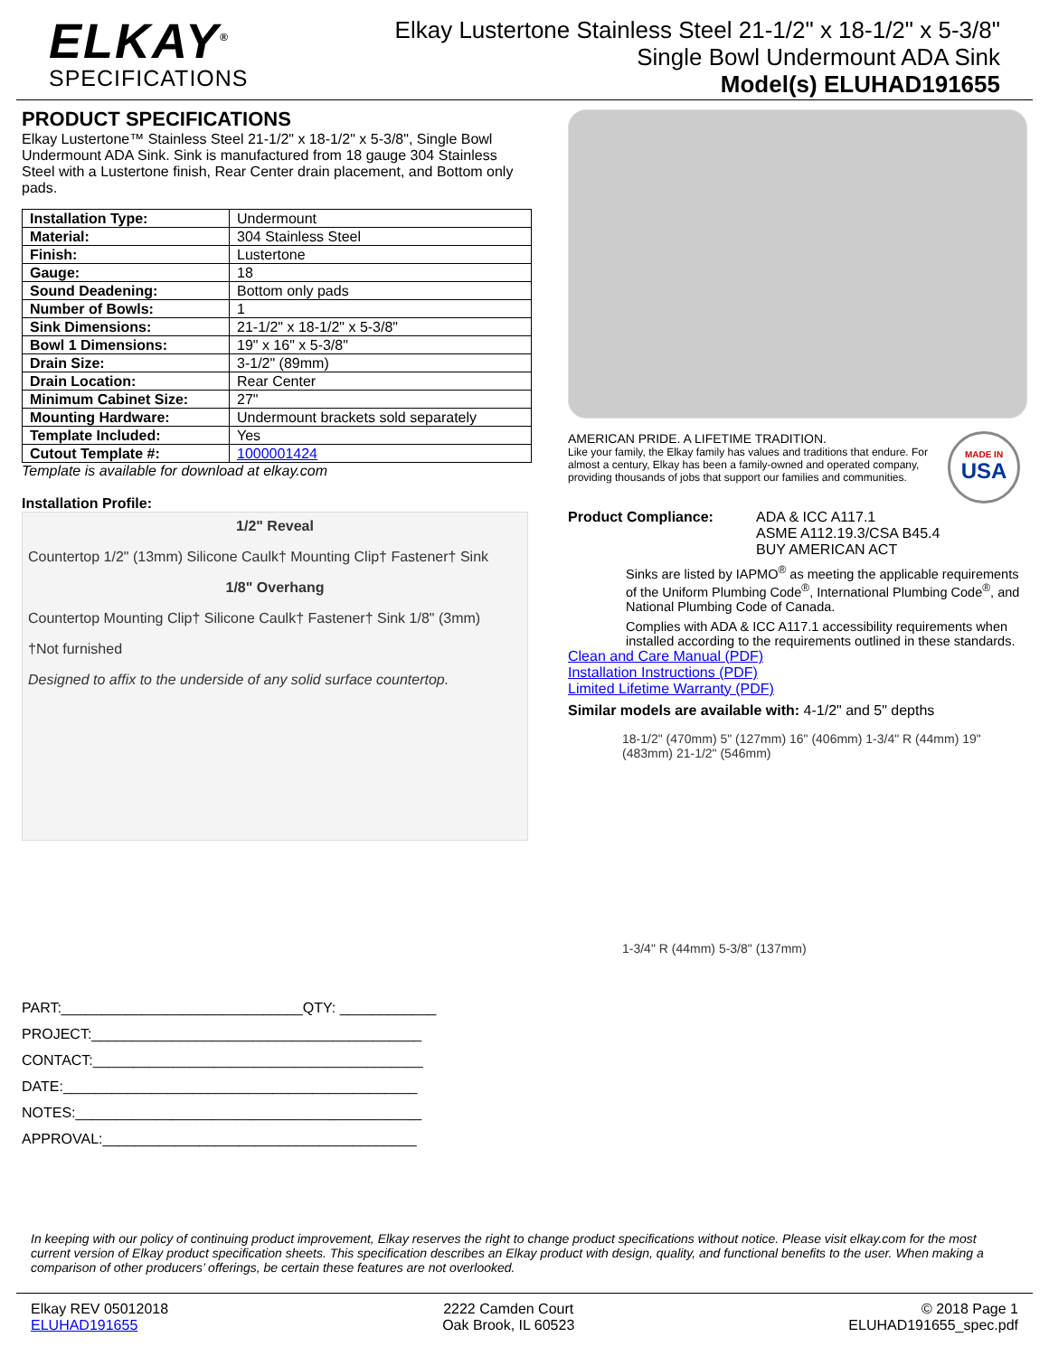ELKAY<sup>®</sup>
SPECIFICATIONS
Elkay Lustertone Stainless Steel 21-1/2" x 18-1/2" x 5-3/8"
Single Bowl Undermount ADA Sink
Model(s) ELUHAD191655
PRODUCT SPECIFICATIONS
Elkay Lustertone™ Stainless Steel 21-1/2" x 18-1/2" x 5-3/8", Single Bowl Undermount ADA Sink. Sink is manufactured from 18 gauge 304 Stainless Steel with a Lustertone finish, Rear Center drain placement, and Bottom only pads.
| Installation Type: | Undermount |
| Material: | 304 Stainless Steel |
| Finish: | Lustertone |
| Gauge: | 18 |
| Sound Deadening: | Bottom only pads |
| Number of Bowls: | 1 |
| Sink Dimensions: | 21-1/2" x 18-1/2" x 5-3/8" |
| Bowl 1 Dimensions: | 19" x 16" x 5-3/8" |
| Drain Size: | 3-1/2" (89mm) |
| Drain Location: | Rear Center |
| Minimum Cabinet Size: | 27" |
| Mounting Hardware: | Undermount brackets sold separately |
| Template Included: | Yes |
| Cutout Template #: | 1000001424 |
Template is available for download at elkay.com
Installation Profile:
1/2" Reveal
Countertop 1/2" (13mm) Silicone Caulk† Mounting Clip† Fastener† Sink
1/8" Overhang
Countertop Mounting Clip† Silicone Caulk† Fastener† Sink 1/8" (3mm)
†Not furnished
Designed to affix to the underside of any solid surface countertop.
PART:______________________________QTY: ____________
PROJECT:_________________________________________
CONTACT:_________________________________________
DATE:____________________________________________
NOTES:___________________________________________
APPROVAL:_______________________________________
AMERICAN PRIDE. A LIFETIME TRADITION.
Like your family, the Elkay family has values and traditions that endure. For almost a century, Elkay has been a family-owned and operated company, providing thousands of jobs that support our families and communities.
MADE IN
USA
Product Compliance: ADA & ICC A117.1
ASME A112.19.3/CSA B45.4
BUY AMERICAN ACT
Sinks are listed by IAPMO<sup>®</sup> as meeting the applicable requirements of the Uniform Plumbing Code<sup>®</sup>, International Plumbing Code<sup>®</sup>, and National Plumbing Code of Canada.
Complies with ADA & ICC A117.1 accessibility requirements when installed according to the requirements outlined in these standards.
Clean and Care Manual (PDF)
Installation Instructions (PDF)
Limited Lifetime Warranty (PDF)
Similar models are available with: 4-1/2" and 5" depths
18-1/2" (470mm) 5" (127mm) 16" (406mm) 1-3/4" R (44mm) 19" (483mm) 21-1/2" (546mm)
1-3/4" R (44mm) 5-3/8" (137mm)
In keeping with our policy of continuing product improvement, Elkay reserves the right to change product specifications without notice. Please visit elkay.com for the most current version of Elkay product specification sheets. This specification describes an Elkay product with design, quality, and functional benefits to the user. When making a comparison of other producers’ offerings, be certain these features are not overlooked.
Elkay REV 05012018
ELUHAD191655
2222 Camden Court
Oak Brook, IL 60523
© 2018 Page 1
ELUHAD191655_spec.pdf